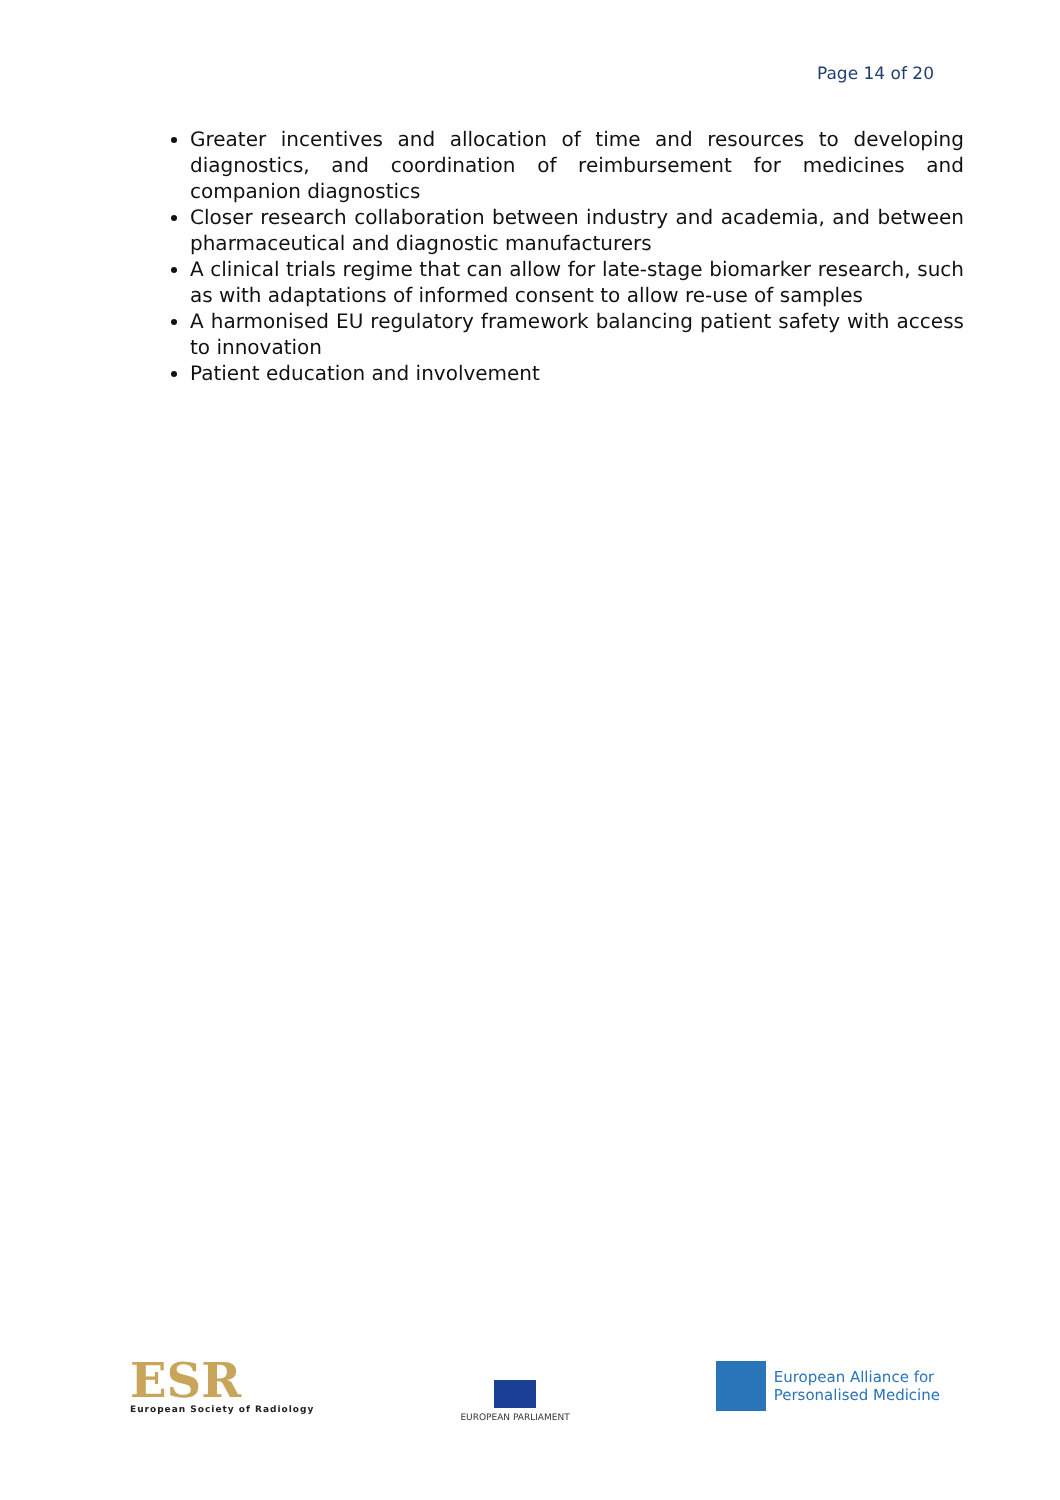Page 14 of 20
Greater incentives and allocation of time and resources to developing diagnostics, and coordination of reimbursement for medicines and companion diagnostics
Closer research collaboration between industry and academia, and between pharmaceutical and diagnostic manufacturers
A clinical trials regime that can allow for late-stage biomarker research, such as with adaptations of informed consent to allow re-use of samples
A harmonised EU regulatory framework balancing patient safety with access to innovation
Patient education and involvement
ESR
European Society of Radiology
EUROPEAN PARLIAMENT
European Alliance for
Personalised Medicine